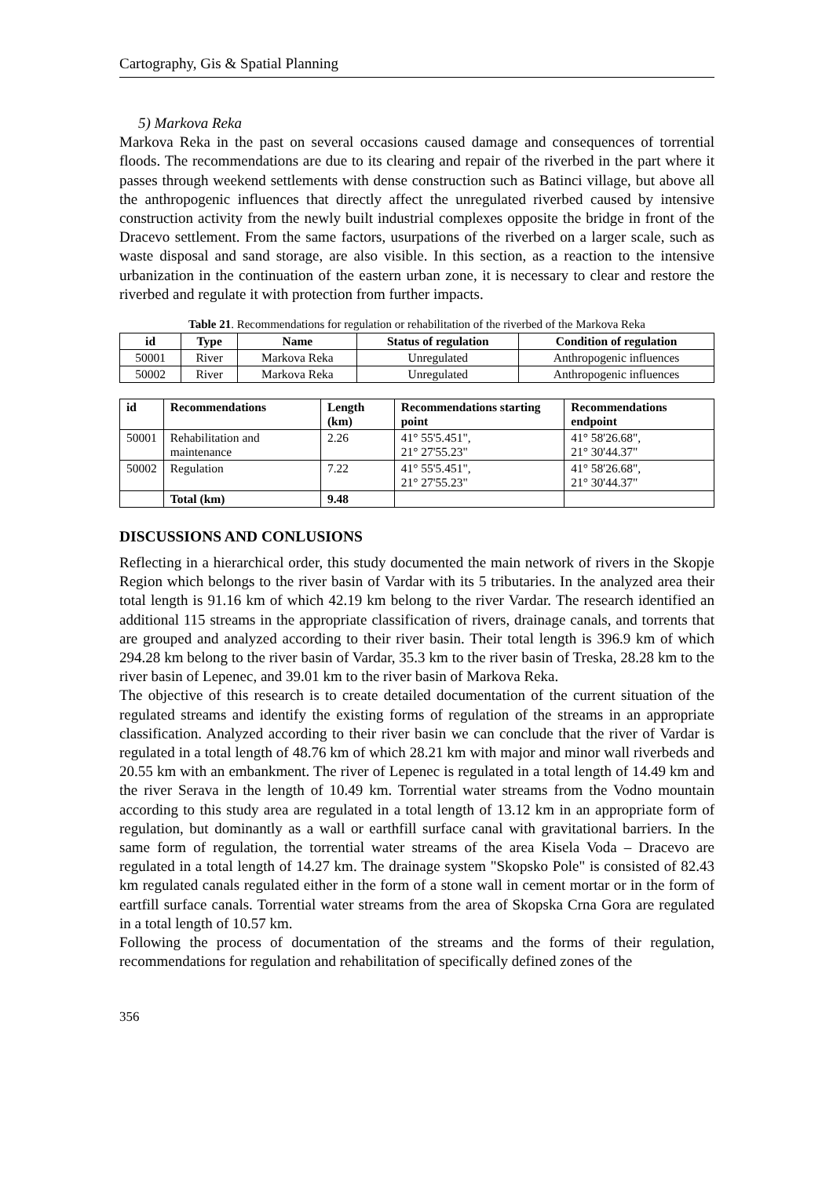Cartography, Gis & Spatial Planning
5) Markova Reka
Markova Reka in the past on several occasions caused damage and consequences of torrential floods. The recommendations are due to its clearing and repair of the riverbed in the part where it passes through weekend settlements with dense construction such as Batinci village, but above all the anthropogenic influences that directly affect the unregulated riverbed caused by intensive construction activity from the newly built industrial complexes opposite the bridge in front of the Dracevo settlement. From the same factors, usurpations of the riverbed on a larger scale, such as waste disposal and sand storage, are also visible. In this section, as a reaction to the intensive urbanization in the continuation of the eastern urban zone, it is necessary to clear and restore the riverbed and regulate it with protection from further impacts.
Table 21. Recommendations for regulation or rehabilitation of the riverbed of the Markova Reka
| id | Type | Name | Status of regulation | Condition of regulation |
| --- | --- | --- | --- | --- |
| 50001 | River | Markova Reka | Unregulated | Anthropogenic influences |
| 50002 | River | Markova Reka | Unregulated | Anthropogenic influences |
| id | Recommendations | Length (km) | Recommendations starting point | Recommendations endpoint |
| --- | --- | --- | --- | --- |
| 50001 | Rehabilitation and maintenance | 2.26 | 41° 55'5.451", 21° 27'55.23" | 41° 58'26.68", 21° 30'44.37" |
| 50002 | Regulation | 7.22 | 41° 55'5.451", 21° 27'55.23" | 41° 58'26.68", 21° 30'44.37" |
| | Total (km) | 9.48 | | |
DISCUSSIONS AND CONLUSIONS
Reflecting in a hierarchical order, this study documented the main network of rivers in the Skopje Region which belongs to the river basin of Vardar with its 5 tributaries. In the analyzed area their total length is 91.16 km of which 42.19 km belong to the river Vardar. The research identified an additional 115 streams in the appropriate classification of rivers, drainage canals, and torrents that are grouped and analyzed according to their river basin. Their total length is 396.9 km of which 294.28 km belong to the river basin of Vardar, 35.3 km to the river basin of Treska, 28.28 km to the river basin of Lepenec, and 39.01 km to the river basin of Markova Reka.
The objective of this research is to create detailed documentation of the current situation of the regulated streams and identify the existing forms of regulation of the streams in an appropriate classification. Analyzed according to their river basin we can conclude that the river of Vardar is regulated in a total length of 48.76 km of which 28.21 km with major and minor wall riverbeds and 20.55 km with an embankment. The river of Lepenec is regulated in a total length of 14.49 km and the river Serava in the length of 10.49 km. Torrential water streams from the Vodno mountain according to this study area are regulated in a total length of 13.12 km in an appropriate form of regulation, but dominantly as a wall or earthfill surface canal with gravitational barriers. In the same form of regulation, the torrential water streams of the area Kisela Voda – Dracevo are regulated in a total length of 14.27 km. The drainage system "Skopsko Pole" is consisted of 82.43 km regulated canals regulated either in the form of a stone wall in cement mortar or in the form of eartfill surface canals. Torrential water streams from the area of Skopska Crna Gora are regulated in a total length of 10.57 km.
Following the process of documentation of the streams and the forms of their regulation, recommendations for regulation and rehabilitation of specifically defined zones of the
356